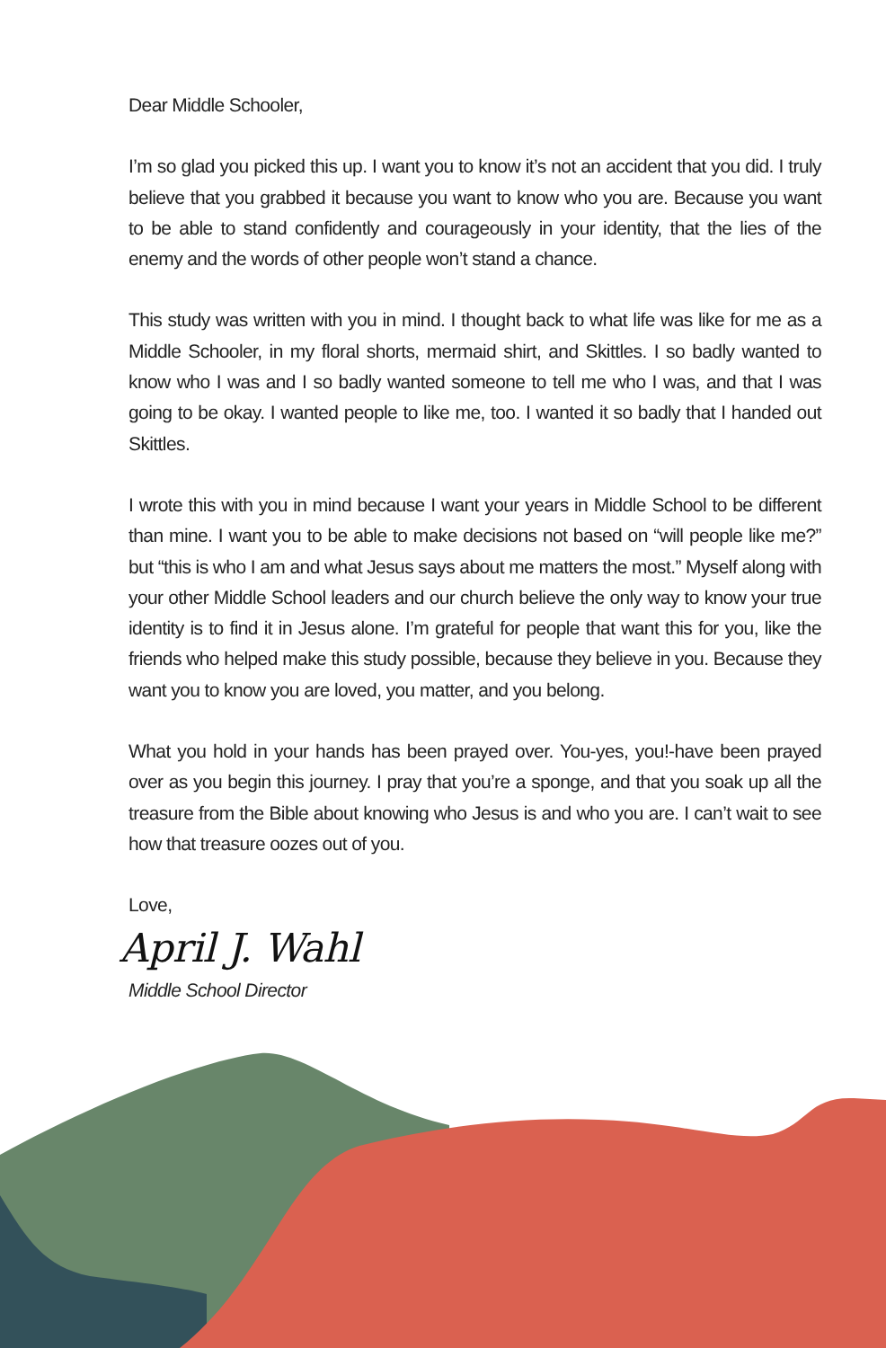Dear Middle Schooler,
I’m so glad you picked this up. I want you to know it’s not an accident that you did. I truly believe that you grabbed it because you want to know who you are. Because you want to be able to stand confidently and courageously in your identity, that the lies of the enemy and the words of other people won’t stand a chance.
This study was written with you in mind. I thought back to what life was like for me as a Middle Schooler, in my floral shorts, mermaid shirt, and Skittles. I so badly wanted to know who I was and I so badly wanted someone to tell me who I was, and that I was going to be okay. I wanted people to like me, too. I wanted it so badly that I handed out Skittles.
I wrote this with you in mind because I want your years in Middle School to be different than mine. I want you to be able to make decisions not based on “will people like me?” but “this is who I am and what Jesus says about me matters the most.” Myself along with your other Middle School leaders and our church believe the only way to know your true identity is to find it in Jesus alone. I’m grateful for people that want this for you, like the friends who helped make this study possible, because they believe in you. Because they want you to know you are loved, you matter, and you belong.
What you hold in your hands has been prayed over. You-yes, you!-have been prayed over as you begin this journey. I pray that you’re a sponge, and that you soak up all the treasure from the Bible about knowing who Jesus is and who you are. I can’t wait to see how that treasure oozes out of you.
Love,
April J. Wahl
Middle School Director